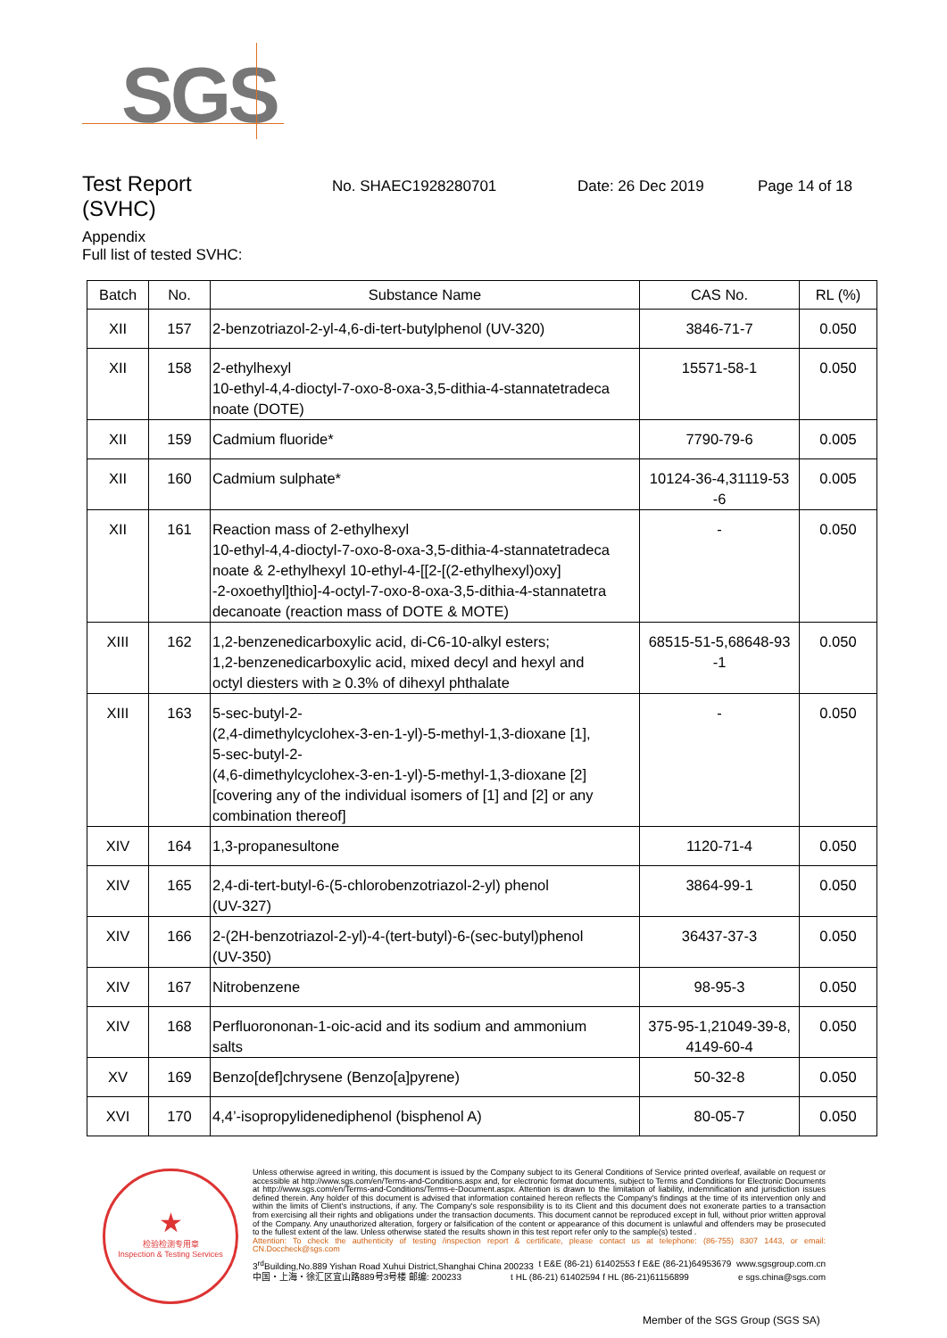SGS
Test Report
No. SHAEC1928280701 Date: 26 Dec 2019 Page 14 of 18
(SVHC)
Appendix
Full list of tested SVHC:
| Batch | No. | Substance Name | CAS No. | RL (%) |
| --- | --- | --- | --- | --- |
| XII | 157 | 2-benzotriazol-2-yl-4,6-di-tert-butylphenol (UV-320) | 3846-71-7 | 0.050 |
| XII | 158 | 2-ethylhexyl 10-ethyl-4,4-dioctyl-7-oxo-8-oxa-3,5-dithia-4-stannatetradeca noate (DOTE) | 15571-58-1 | 0.050 |
| XII | 159 | Cadmium fluoride* | 7790-79-6 | 0.005 |
| XII | 160 | Cadmium sulphate* | 10124-36-4,31119-53 -6 | 0.005 |
| XII | 161 | Reaction mass of 2-ethylhexyl 10-ethyl-4,4-dioctyl-7-oxo-8-oxa-3,5-dithia-4-stannatetradeca noate & 2-ethylhexyl 10-ethyl-4-[[2-[(2-ethylhexyl)oxy] -2-oxoethyl]thio]-4-octyl-7-oxo-8-oxa-3,5-dithia-4-stannatetra decanoate (reaction mass of DOTE & MOTE) | - | 0.050 |
| XIII | 162 | 1,2-benzenedicarboxylic acid, di-C6-10-alkyl esters; 1,2-benzenedicarboxylic acid, mixed decyl and hexyl and octyl diesters with ≥ 0.3% of dihexyl phthalate | 68515-51-5,68648-93 -1 | 0.050 |
| XIII | 163 | 5-sec-butyl-2- (2,4-dimethylcyclohex-3-en-1-yl)-5-methyl-1,3-dioxane [1], 5-sec-butyl-2- (4,6-dimethylcyclohex-3-en-1-yl)-5-methyl-1,3-dioxane [2] [covering any of the individual isomers of [1] and [2] or any combination thereof] | - | 0.050 |
| XIV | 164 | 1,3-propanesultone | 1120-71-4 | 0.050 |
| XIV | 165 | 2,4-di-tert-butyl-6-(5-chlorobenzotriazol-2-yl) phenol (UV-327) | 3864-99-1 | 0.050 |
| XIV | 166 | 2-(2H-benzotriazol-2-yl)-4-(tert-butyl)-6-(sec-butyl)phenol (UV-350) | 36437-37-3 | 0.050 |
| XIV | 167 | Nitrobenzene | 98-95-3 | 0.050 |
| XIV | 168 | Perfluorononan-1-oic-acid and its sodium and ammonium salts | 375-95-1,21049-39-8, 4149-60-4 | 0.050 |
| XV | 169 | Benzo[def]chrysene (Benzo[a]pyrene) | 50-32-8 | 0.050 |
| XVI | 170 | 4,4’-isopropylidenediphenol (bisphenol A) | 80-05-7 | 0.050 |
★
检验检测专用章
Inspection & Testing Services
Unless otherwise agreed in writing, this document is issued by the Company subject to its General Conditions of Service printed overleaf, available on request or accessible at http://www.sgs.com/en/Terms-and-Conditions.aspx and, for electronic format documents, subject to Terms and Conditions for Electronic Documents at http://www.sgs.com/en/Terms-and-Conditions/Terms-e-Document.aspx. Attention is drawn to the limitation of liability, indemnification and jurisdiction issues defined therein. Any holder of this document is advised that information contained hereon reflects the Company's findings at the time of its intervention only and within the limits of Client's instructions, if any. The Company's sole responsibility is to its Client and this document does not exonerate parties to a transaction from exercising all their rights and obligations under the transaction documents. This document cannot be reproduced except in full, without prior written approval of the Company. Any unauthorized alteration, forgery or falsification of the content or appearance of this document is unlawful and offenders may be prosecuted to the fullest extent of the law. Unless otherwise stated the results shown in this test report refer only to the sample(s) tested .
Attention: To check the authenticity of testing /inspection report & certificate, please contact us at telephone: (86-755) 8307 1443, or email: CN.Doccheck@sgs.com
3<sup>rd</sup>Building,No.889 Yishan Road Xuhui District,Shanghai China 200233 t E&E (86-21) 61402553 f E&E (86-21)64953679 www.sgsgroup.com.cn
中国・上海・徐汇区宜山路889号3号楼 邮编: 200233 t HL (86-21) 61402594 f HL (86-21)61156899 e sgs.china@sgs.com
Member of the SGS Group (SGS SA)